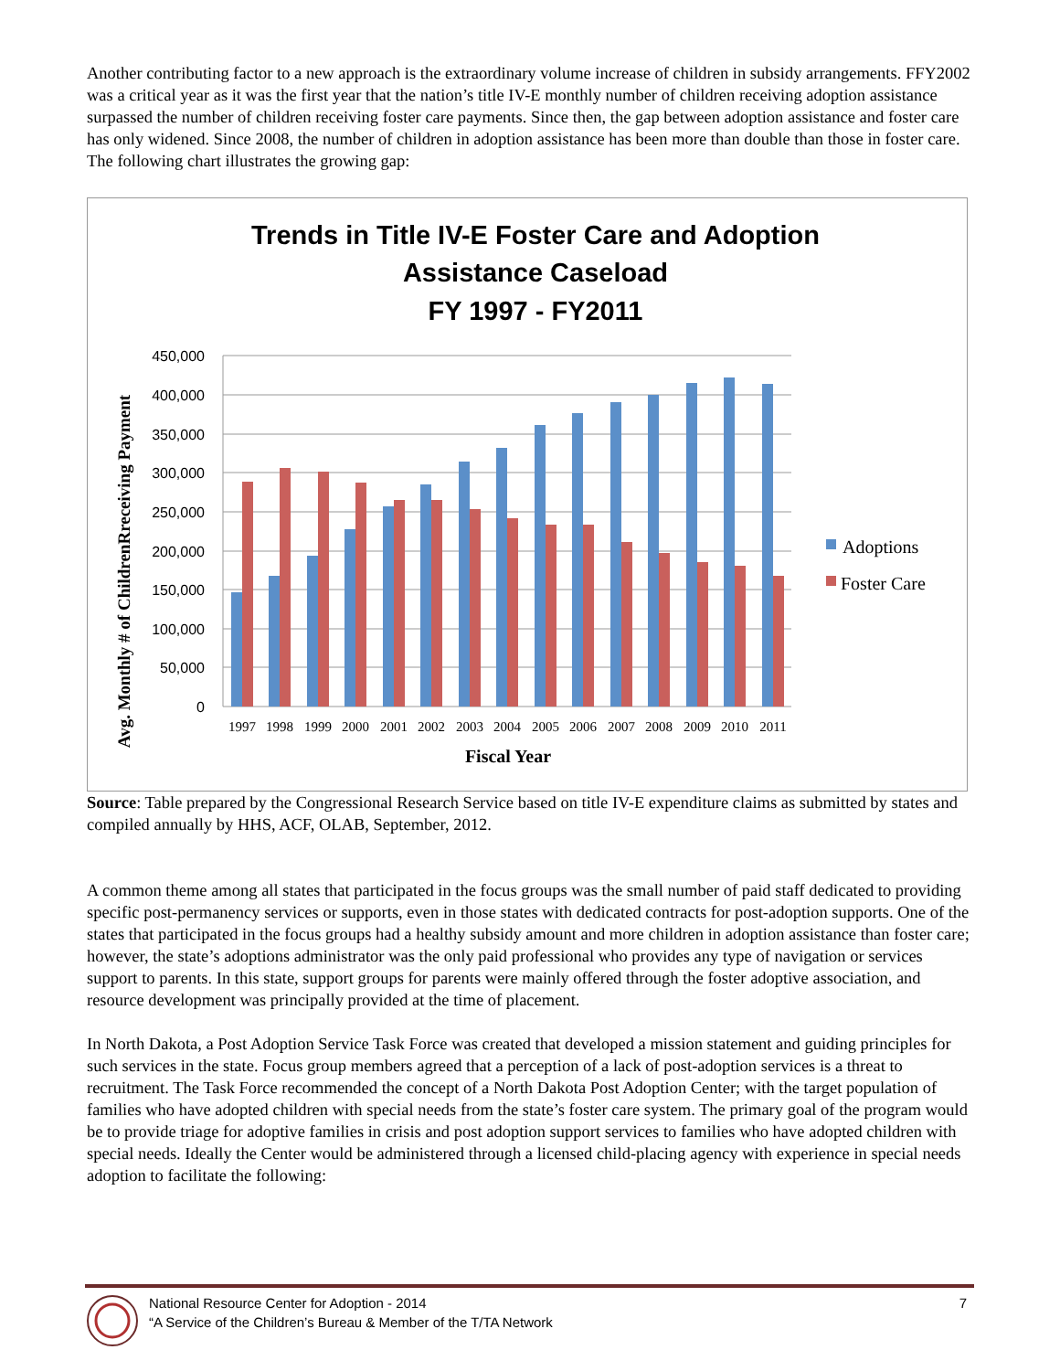Another contributing factor to a new approach is the extraordinary volume increase of children in subsidy arrangements. FFY2002 was a critical year as it was the first year that the nation’s title IV-E monthly number of children receiving adoption assistance surpassed the number of children receiving foster care payments. Since then, the gap between adoption assistance and foster care has only widened. Since 2008, the number of children in adoption assistance has been more than double than those in foster care. The following chart illustrates the growing gap:
Trends in Title IV-E Foster Care and Adoption
Assistance Caseload
FY 1997 - FY2011
450,000
400,000
350,000
300,000
250,000
200,000
150,000
100,000
50,000
0
1997
1998
1999
2000
2001
2002
2003
2004
2005
2006
2007
2008
2009
2010
2011
Fiscal Year
Avg. Monthly # of ChildrenRreceiving Payment
Adoptions
Foster Care
Source: Table prepared by the Congressional Research Service based on title IV-E expenditure claims as submitted by states and compiled annually by HHS, ACF, OLAB, September, 2012.
A common theme among all states that participated in the focus groups was the small number of paid staff dedicated to providing specific post-permanency services or supports, even in those states with dedicated contracts for post-adoption supports. One of the states that participated in the focus groups had a healthy subsidy amount and more children in adoption assistance than foster care; however, the state’s adoptions administrator was the only paid professional who provides any type of navigation or services support to parents. In this state, support groups for parents were mainly offered through the foster adoptive association, and resource development was principally provided at the time of placement.
In North Dakota, a Post Adoption Service Task Force was created that developed a mission statement and guiding principles for such services in the state. Focus group members agreed that a perception of a lack of post-adoption services is a threat to recruitment. The Task Force recommended the concept of a North Dakota Post Adoption Center; with the target population of families who have adopted children with special needs from the state’s foster care system. The primary goal of the program would be to provide triage for adoptive families in crisis and post adoption support services to families who have adopted children with special needs. Ideally the Center would be administered through a licensed child-placing agency with experience in special needs adoption to facilitate the following:
National Resource Center for Adoption - 2014
“A Service of the Children’s Bureau & Member of the T/TA Network
7